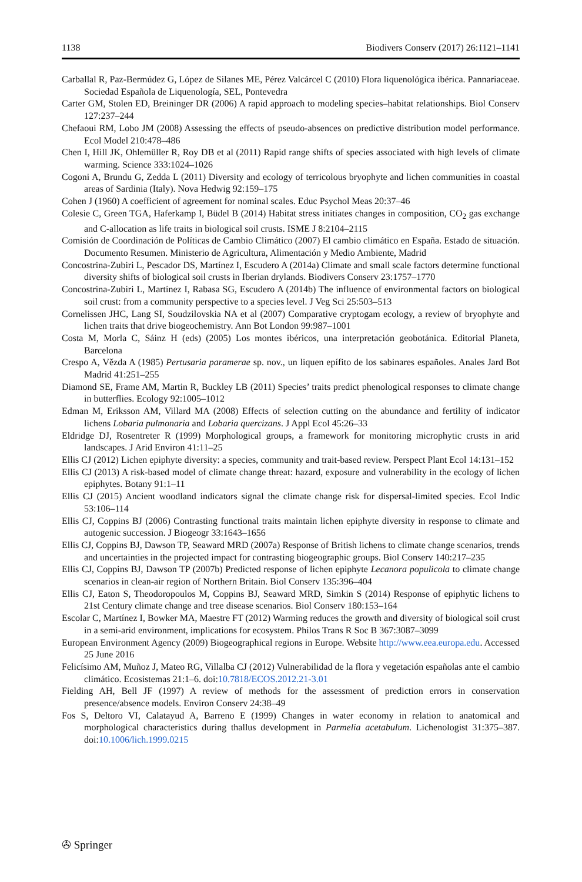1138 Biodivers Conserv (2017) 26:1121–1141
Carballal R, Paz-Bermúdez G, López de Silanes ME, Pérez Valcárcel C (2010) Flora liquenológica ibérica. Pannariaceae. Sociedad Española de Liquenología, SEL, Pontevedra
Carter GM, Stolen ED, Breininger DR (2006) A rapid approach to modeling species–habitat relationships. Biol Conserv 127:237–244
Chefaoui RM, Lobo JM (2008) Assessing the effects of pseudo-absences on predictive distribution model performance. Ecol Model 210:478–486
Chen I, Hill JK, Ohlemüller R, Roy DB et al (2011) Rapid range shifts of species associated with high levels of climate warming. Science 333:1024–1026
Cogoni A, Brundu G, Zedda L (2011) Diversity and ecology of terricolous bryophyte and lichen communities in coastal areas of Sardinia (Italy). Nova Hedwig 92:159–175
Cohen J (1960) A coefficient of agreement for nominal scales. Educ Psychol Meas 20:37–46
Colesie C, Green TGA, Haferkamp I, Büdel B (2014) Habitat stress initiates changes in composition, CO<sub>2</sub> gas exchange and C-allocation as life traits in biological soil crusts. ISME J 8:2104–2115
Comisión de Coordinación de Políticas de Cambio Climático (2007) El cambio climático en España. Estado de situación. Documento Resumen. Ministerio de Agricultura, Alimentación y Medio Ambiente, Madrid
Concostrina-Zubiri L, Pescador DS, Martínez I, Escudero A (2014a) Climate and small scale factors determine functional diversity shifts of biological soil crusts in Iberian drylands. Biodivers Conserv 23:1757–1770
Concostrina-Zubiri L, Martínez I, Rabasa SG, Escudero A (2014b) The influence of environmental factors on biological soil crust: from a community perspective to a species level. J Veg Sci 25:503–513
Cornelissen JHC, Lang SI, Soudzilovskia NA et al (2007) Comparative cryptogam ecology, a review of bryophyte and lichen traits that drive biogeochemistry. Ann Bot London 99:987–1001
Costa M, Morla C, Sáinz H (eds) (2005) Los montes ibéricos, una interpretación geobotánica. Editorial Planeta, Barcelona
Crespo A, Vězda A (1985) Pertusaria paramerae sp. nov., un liquen epífito de los sabinares españoles. Anales Jard Bot Madrid 41:251–255
Diamond SE, Frame AM, Martin R, Buckley LB (2011) Species’ traits predict phenological responses to climate change in butterflies. Ecology 92:1005–1012
Edman M, Eriksson AM, Villard MA (2008) Effects of selection cutting on the abundance and fertility of indicator lichens Lobaria pulmonaria and Lobaria quercizans. J Appl Ecol 45:26–33
Eldridge DJ, Rosentreter R (1999) Morphological groups, a framework for monitoring microphytic crusts in arid landscapes. J Arid Environ 41:11–25
Ellis CJ (2012) Lichen epiphyte diversity: a species, community and trait-based review. Perspect Plant Ecol 14:131–152
Ellis CJ (2013) A risk-based model of climate change threat: hazard, exposure and vulnerability in the ecology of lichen epiphytes. Botany 91:1–11
Ellis CJ (2015) Ancient woodland indicators signal the climate change risk for dispersal-limited species. Ecol Indic 53:106–114
Ellis CJ, Coppins BJ (2006) Contrasting functional traits maintain lichen epiphyte diversity in response to climate and autogenic succession. J Biogeogr 33:1643–1656
Ellis CJ, Coppins BJ, Dawson TP, Seaward MRD (2007a) Response of British lichens to climate change scenarios, trends and uncertainties in the projected impact for contrasting biogeographic groups. Biol Conserv 140:217–235
Ellis CJ, Coppins BJ, Dawson TP (2007b) Predicted response of lichen epiphyte Lecanora populicola to climate change scenarios in clean-air region of Northern Britain. Biol Conserv 135:396–404
Ellis CJ, Eaton S, Theodoropoulos M, Coppins BJ, Seaward MRD, Simkin S (2014) Response of epiphytic lichens to 21st Century climate change and tree disease scenarios. Biol Conserv 180:153–164
Escolar C, Martínez I, Bowker MA, Maestre FT (2012) Warming reduces the growth and diversity of biological soil crust in a semi-arid environment, implications for ecosystem. Philos Trans R Soc B 367:3087–3099
European Environment Agency (2009) Biogeographical regions in Europe. Website http://www.eea.europa.edu. Accessed 25 June 2016
Felicísimo AM, Muñoz J, Mateo RG, Villalba CJ (2012) Vulnerabilidad de la flora y vegetación españolas ante el cambio climático. Ecosistemas 21:1–6. doi:10.7818/ECOS.2012.21-3.01
Fielding AH, Bell JF (1997) A review of methods for the assessment of prediction errors in conservation presence/absence models. Environ Conserv 24:38–49
Fos S, Deltoro VI, Calatayud A, Barreno E (1999) Changes in water economy in relation to anatomical and morphological characteristics during thallus development in Parmelia acetabulum. Lichenologist 31:375–387. doi:10.1006/lich.1999.0215
✇ Springer